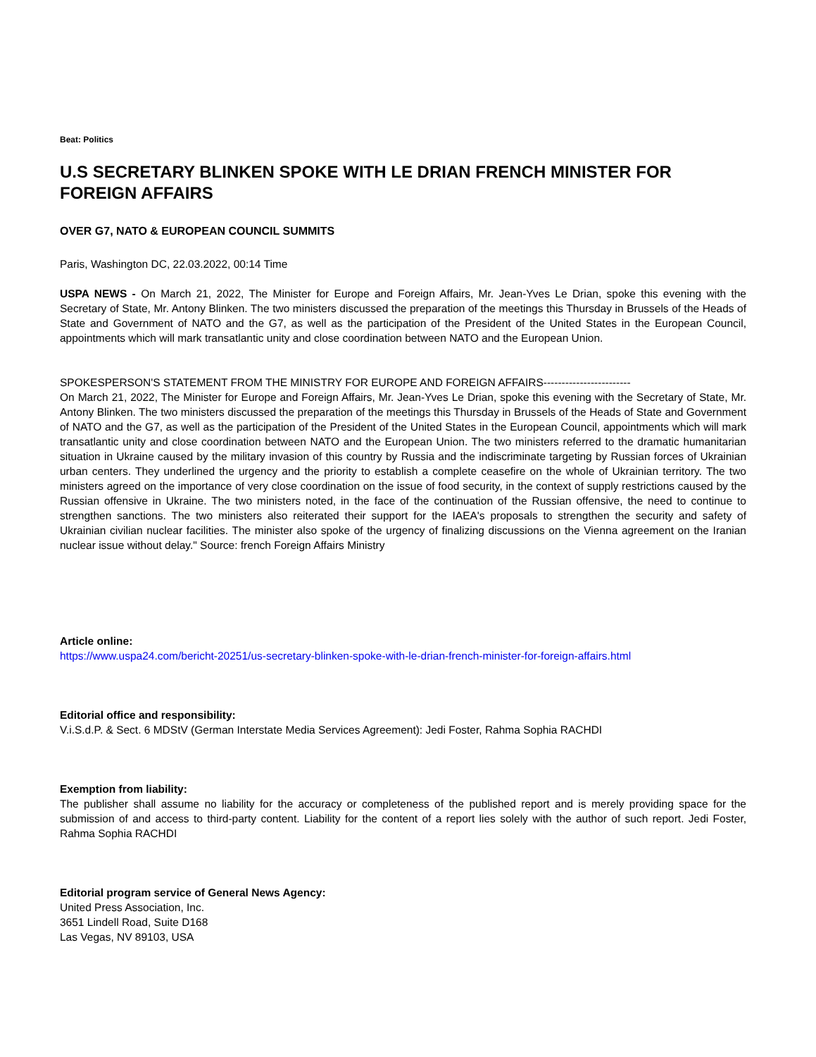Beat: Politics
U.S SECRETARY BLINKEN SPOKE WITH LE DRIAN FRENCH MINISTER FOR FOREIGN AFFAIRS
OVER G7, NATO & EUROPEAN COUNCIL SUMMITS
Paris, Washington DC, 22.03.2022, 00:14 Time
USPA NEWS - On March 21, 2022, The Minister for Europe and Foreign Affairs, Mr. Jean-Yves Le Drian, spoke this evening with the Secretary of State, Mr. Antony Blinken. The two ministers discussed the preparation of the meetings this Thursday in Brussels of the Heads of State and Government of NATO and the G7, as well as the participation of the President of the United States in the European Council, appointments which will mark transatlantic unity and close coordination between NATO and the European Union.
SPOKESPERSON'S STATEMENT FROM THE MINISTRY FOR EUROPE AND FOREIGN AFFAIRS------------------------
On March 21, 2022, The Minister for Europe and Foreign Affairs, Mr. Jean-Yves Le Drian, spoke this evening with the Secretary of State, Mr. Antony Blinken. The two ministers discussed the preparation of the meetings this Thursday in Brussels of the Heads of State and Government of NATO and the G7, as well as the participation of the President of the United States in the European Council, appointments which will mark transatlantic unity and close coordination between NATO and the European Union. The two ministers referred to the dramatic humanitarian situation in Ukraine caused by the military invasion of this country by Russia and the indiscriminate targeting by Russian forces of Ukrainian urban centers. They underlined the urgency and the priority to establish a complete ceasefire on the whole of Ukrainian territory. The two ministers agreed on the importance of very close coordination on the issue of food security, in the context of supply restrictions caused by the Russian offensive in Ukraine. The two ministers noted, in the face of the continuation of the Russian offensive, the need to continue to strengthen sanctions. The two ministers also reiterated their support for the IAEA's proposals to strengthen the security and safety of Ukrainian civilian nuclear facilities. The minister also spoke of the urgency of finalizing discussions on the Vienna agreement on the Iranian nuclear issue without delay." Source: french Foreign Affairs Ministry
Article online:
https://www.uspa24.com/bericht-20251/us-secretary-blinken-spoke-with-le-drian-french-minister-for-foreign-affairs.html
Editorial office and responsibility:
V.i.S.d.P. & Sect. 6 MDStV (German Interstate Media Services Agreement): Jedi Foster, Rahma Sophia RACHDI
Exemption from liability:
The publisher shall assume no liability for the accuracy or completeness of the published report and is merely providing space for the submission of and access to third-party content. Liability for the content of a report lies solely with the author of such report. Jedi Foster, Rahma Sophia RACHDI
Editorial program service of General News Agency:
United Press Association, Inc.
3651 Lindell Road, Suite D168
Las Vegas, NV 89103, USA